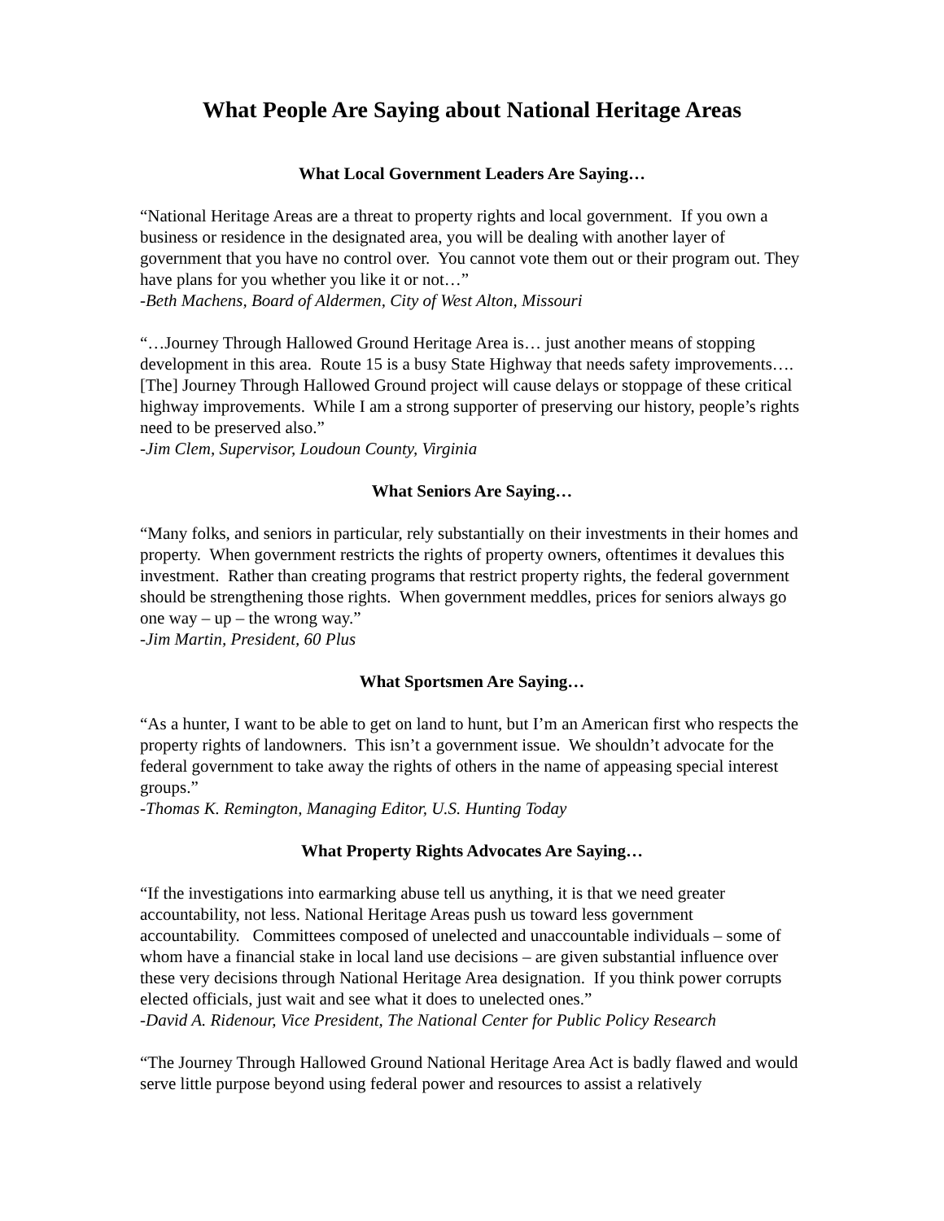What People Are Saying about National Heritage Areas
What Local Government Leaders Are Saying…
“National Heritage Areas are a threat to property rights and local government. If you own a business or residence in the designated area, you will be dealing with another layer of government that you have no control over. You cannot vote them out or their program out. They have plans for you whether you like it or not…”
-Beth Machens, Board of Aldermen, City of West Alton, Missouri
“…Journey Through Hallowed Ground Heritage Area is… just another means of stopping development in this area. Route 15 is a busy State Highway that needs safety improvements…. [The] Journey Through Hallowed Ground project will cause delays or stoppage of these critical highway improvements. While I am a strong supporter of preserving our history, people’s rights need to be preserved also.”
-Jim Clem, Supervisor, Loudoun County, Virginia
What Seniors Are Saying…
“Many folks, and seniors in particular, rely substantially on their investments in their homes and property. When government restricts the rights of property owners, oftentimes it devalues this investment. Rather than creating programs that restrict property rights, the federal government should be strengthening those rights. When government meddles, prices for seniors always go one way – up – the wrong way.”
-Jim Martin, President, 60 Plus
What Sportsmen Are Saying…
“As a hunter, I want to be able to get on land to hunt, but I’m an American first who respects the property rights of landowners. This isn’t a government issue. We shouldn’t advocate for the federal government to take away the rights of others in the name of appeasing special interest groups.”
-Thomas K. Remington, Managing Editor, U.S. Hunting Today
What Property Rights Advocates Are Saying…
“If the investigations into earmarking abuse tell us anything, it is that we need greater accountability, not less. National Heritage Areas push us toward less government accountability. Committees composed of unelected and unaccountable individuals – some of whom have a financial stake in local land use decisions – are given substantial influence over these very decisions through National Heritage Area designation. If you think power corrupts elected officials, just wait and see what it does to unelected ones.”
-David A. Ridenour, Vice President, The National Center for Public Policy Research
“The Journey Through Hallowed Ground National Heritage Area Act is badly flawed and would serve little purpose beyond using federal power and resources to assist a relatively